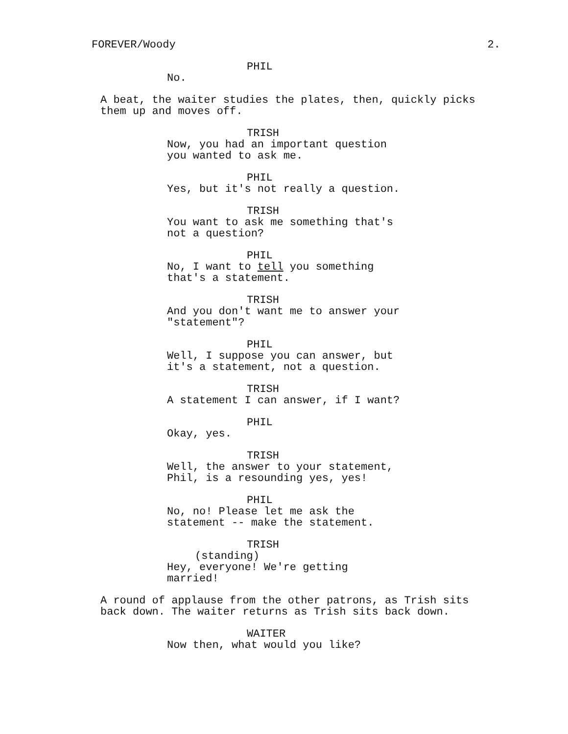FOREVER/Woody 2.
PHIL
No.
A beat, the waiter studies the plates, then, quickly picks them up and moves off.
TRISH
Now, you had an important question you wanted to ask me.
PHIL
Yes, but it's not really a question.
TRISH
You want to ask me something that's not a question?
PHIL
No, I want to tell you something that's a statement.
TRISH
And you don't want me to answer your "statement"?
PHIL
Well, I suppose you can answer, but it's a statement, not a question.
TRISH
A statement I can answer, if I want?
PHIL
Okay, yes.
TRISH
Well, the answer to your statement, Phil, is a resounding yes, yes!
PHIL
No, no! Please let me ask the statement -- make the statement.
TRISH
(standing)
Hey, everyone! We're getting married!
A round of applause from the other patrons, as Trish sits back down. The waiter returns as Trish sits back down.
WAITER
Now then, what would you like?